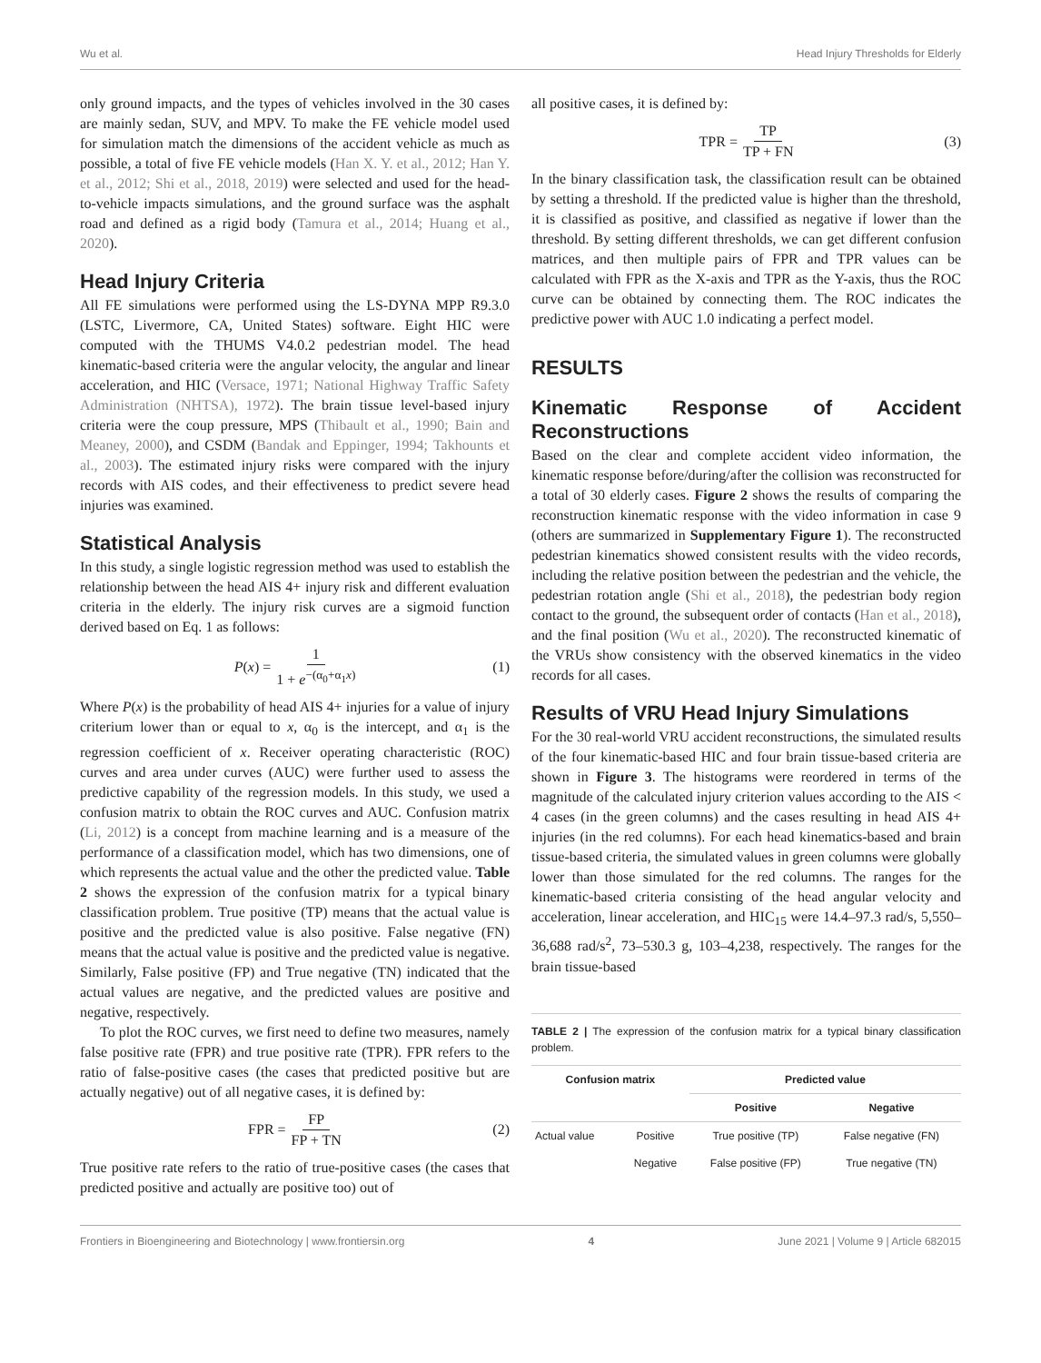Wu et al. Head Injury Thresholds for Elderly
only ground impacts, and the types of vehicles involved in the 30 cases are mainly sedan, SUV, and MPV. To make the FE vehicle model used for simulation match the dimensions of the accident vehicle as much as possible, a total of five FE vehicle models (Han X. Y. et al., 2012; Han Y. et al., 2012; Shi et al., 2018, 2019) were selected and used for the head-to-vehicle impacts simulations, and the ground surface was the asphalt road and defined as a rigid body (Tamura et al., 2014; Huang et al., 2020).
Head Injury Criteria
All FE simulations were performed using the LS-DYNA MPP R9.3.0 (LSTC, Livermore, CA, United States) software. Eight HIC were computed with the THUMS V4.0.2 pedestrian model. The head kinematic-based criteria were the angular velocity, the angular and linear acceleration, and HIC (Versace, 1971; National Highway Traffic Safety Administration (NHTSA), 1972). The brain tissue level-based injury criteria were the coup pressure, MPS (Thibault et al., 1990; Bain and Meaney, 2000), and CSDM (Bandak and Eppinger, 1994; Takhounts et al., 2003). The estimated injury risks were compared with the injury records with AIS codes, and their effectiveness to predict severe head injuries was examined.
Statistical Analysis
In this study, a single logistic regression method was used to establish the relationship between the head AIS 4+ injury risk and different evaluation criteria in the elderly. The injury risk curves are a sigmoid function derived based on Eq. 1 as follows:
P (x) = 1 1 + e<sup>−(α<sub>0</sub>+α<sub>1</sub>x)</sup> (1)
Where P(x) is the probability of head AIS 4+ injuries for a value of injury criterium lower than or equal to x, α<sub>0</sub> is the intercept, and α<sub>1</sub> is the regression coefficient of x. Receiver operating characteristic (ROC) curves and area under curves (AUC) were further used to assess the predictive capability of the regression models. In this study, we used a confusion matrix to obtain the ROC curves and AUC. Confusion matrix (Li, 2012) is a concept from machine learning and is a measure of the performance of a classification model, which has two dimensions, one of which represents the actual value and the other the predicted value. Table 2 shows the expression of the confusion matrix for a typical binary classification problem. True positive (TP) means that the actual value is positive and the predicted value is also positive. False negative (FN) means that the actual value is positive and the predicted value is negative. Similarly, False positive (FP) and True negative (TN) indicated that the actual values are negative, and the predicted values are positive and negative, respectively.
To plot the ROC curves, we first need to define two measures, namely false positive rate (FPR) and true positive rate (TPR). FPR refers to the ratio of false-positive cases (the cases that predicted positive but are actually negative) out of all negative cases, it is defined by:
FPR = FP FP + TN (2)
True positive rate refers to the ratio of true-positive cases (the cases that predicted positive and actually are positive too) out of
all positive cases, it is defined by:
TPR = TP TP + FN (3)
In the binary classification task, the classification result can be obtained by setting a threshold. If the predicted value is higher than the threshold, it is classified as positive, and classified as negative if lower than the threshold. By setting different thresholds, we can get different confusion matrices, and then multiple pairs of FPR and TPR values can be calculated with FPR as the X-axis and TPR as the Y-axis, thus the ROC curve can be obtained by connecting them. The ROC indicates the predictive power with AUC 1.0 indicating a perfect model.
RESULTS
Kinematic Response of Accident Reconstructions
Based on the clear and complete accident video information, the kinematic response before/during/after the collision was reconstructed for a total of 30 elderly cases. Figure 2 shows the results of comparing the reconstruction kinematic response with the video information in case 9 (others are summarized in Supplementary Figure 1). The reconstructed pedestrian kinematics showed consistent results with the video records, including the relative position between the pedestrian and the vehicle, the pedestrian rotation angle (Shi et al., 2018), the pedestrian body region contact to the ground, the subsequent order of contacts (Han et al., 2018), and the final position (Wu et al., 2020). The reconstructed kinematic of the VRUs show consistency with the observed kinematics in the video records for all cases.
Results of VRU Head Injury Simulations
For the 30 real-world VRU accident reconstructions, the simulated results of the four kinematic-based HIC and four brain tissue-based criteria are shown in Figure 3. The histograms were reordered in terms of the magnitude of the calculated injury criterion values according to the AIS < 4 cases (in the green columns) and the cases resulting in head AIS 4+ injuries (in the red columns). For each head kinematics-based and brain tissue-based criteria, the simulated values in green columns were globally lower than those simulated for the red columns. The ranges for the kinematic-based criteria consisting of the head angular velocity and acceleration, linear acceleration, and HIC<sub>15</sub> were 14.4–97.3 rad/s, 5,550–36,688 rad/s<sup>2</sup>, 73–530.3 g, 103–4,238, respectively. The ranges for the brain tissue-based
TABLE 2 | The expression of the confusion matrix for a typical binary classification problem.
| Confusion matrix | | Predicted value | |
| --- | --- | --- | --- |
| | | Positive | Negative |
| Actual value | Positive | True positive (TP) | False negative (FN) |
| | Negative | False positive (FP) | True negative (TN) |
Frontiers in Bioengineering and Biotechnology | www.frontiersin.org 4 June 2021 | Volume 9 | Article 682015